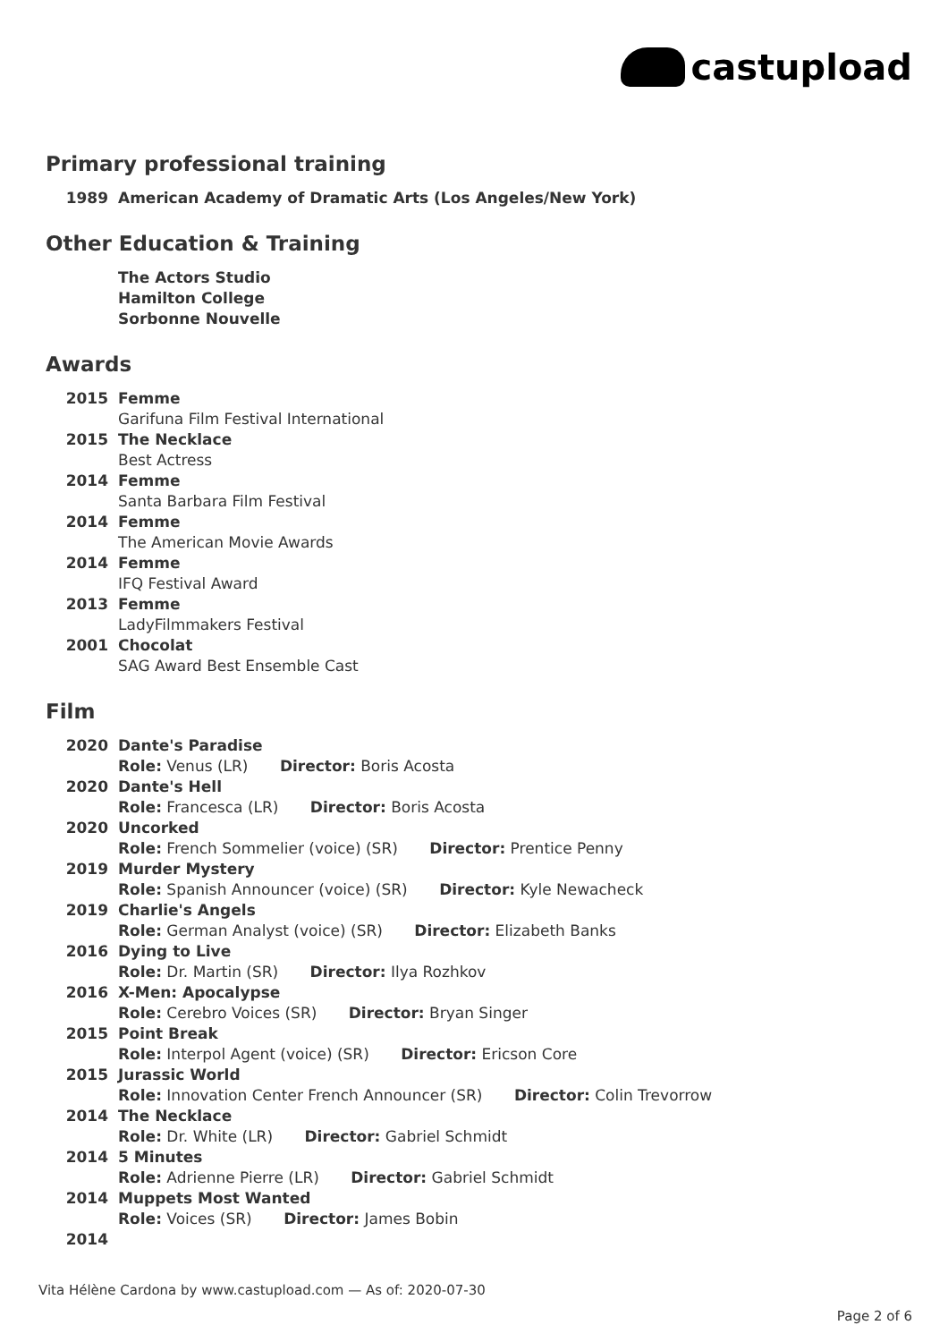castupload
Primary professional training
1989 American Academy of Dramatic Arts (Los Angeles/New York)
Other Education & Training
The Actors Studio
Hamilton College
Sorbonne Nouvelle
Awards
2015 Femme
Garifuna Film Festival International
2015 The Necklace
Best Actress
2014 Femme
Santa Barbara Film Festival
2014 Femme
The American Movie Awards
2014 Femme
IFQ Festival Award
2013 Femme
LadyFilmmakers Festival
2001 Chocolat
SAG Award Best Ensemble Cast
Film
2020 Dante's Paradise
Role: Venus (LR) Director: Boris Acosta
2020 Dante's Hell
Role: Francesca (LR) Director: Boris Acosta
2020 Uncorked
Role: French Sommelier (voice) (SR) Director: Prentice Penny
2019 Murder Mystery
Role: Spanish Announcer (voice) (SR) Director: Kyle Newacheck
2019 Charlie's Angels
Role: German Analyst (voice) (SR) Director: Elizabeth Banks
2016 Dying to Live
Role: Dr. Martin (SR) Director: Ilya Rozhkov
2016 X-Men: Apocalypse
Role: Cerebro Voices (SR) Director: Bryan Singer
2015 Point Break
Role: Interpol Agent (voice) (SR) Director: Ericson Core
2015 Jurassic World
Role: Innovation Center French Announcer (SR) Director: Colin Trevorrow
2014 The Necklace
Role: Dr. White (LR) Director: Gabriel Schmidt
2014 5 Minutes
Role: Adrienne Pierre (LR) Director: Gabriel Schmidt
2014 Muppets Most Wanted
Role: Voices (SR) Director: James Bobin
2014
Vita Hélène Cardona by www.castupload.com — As of: 2020-07-30
Page 2 of 6